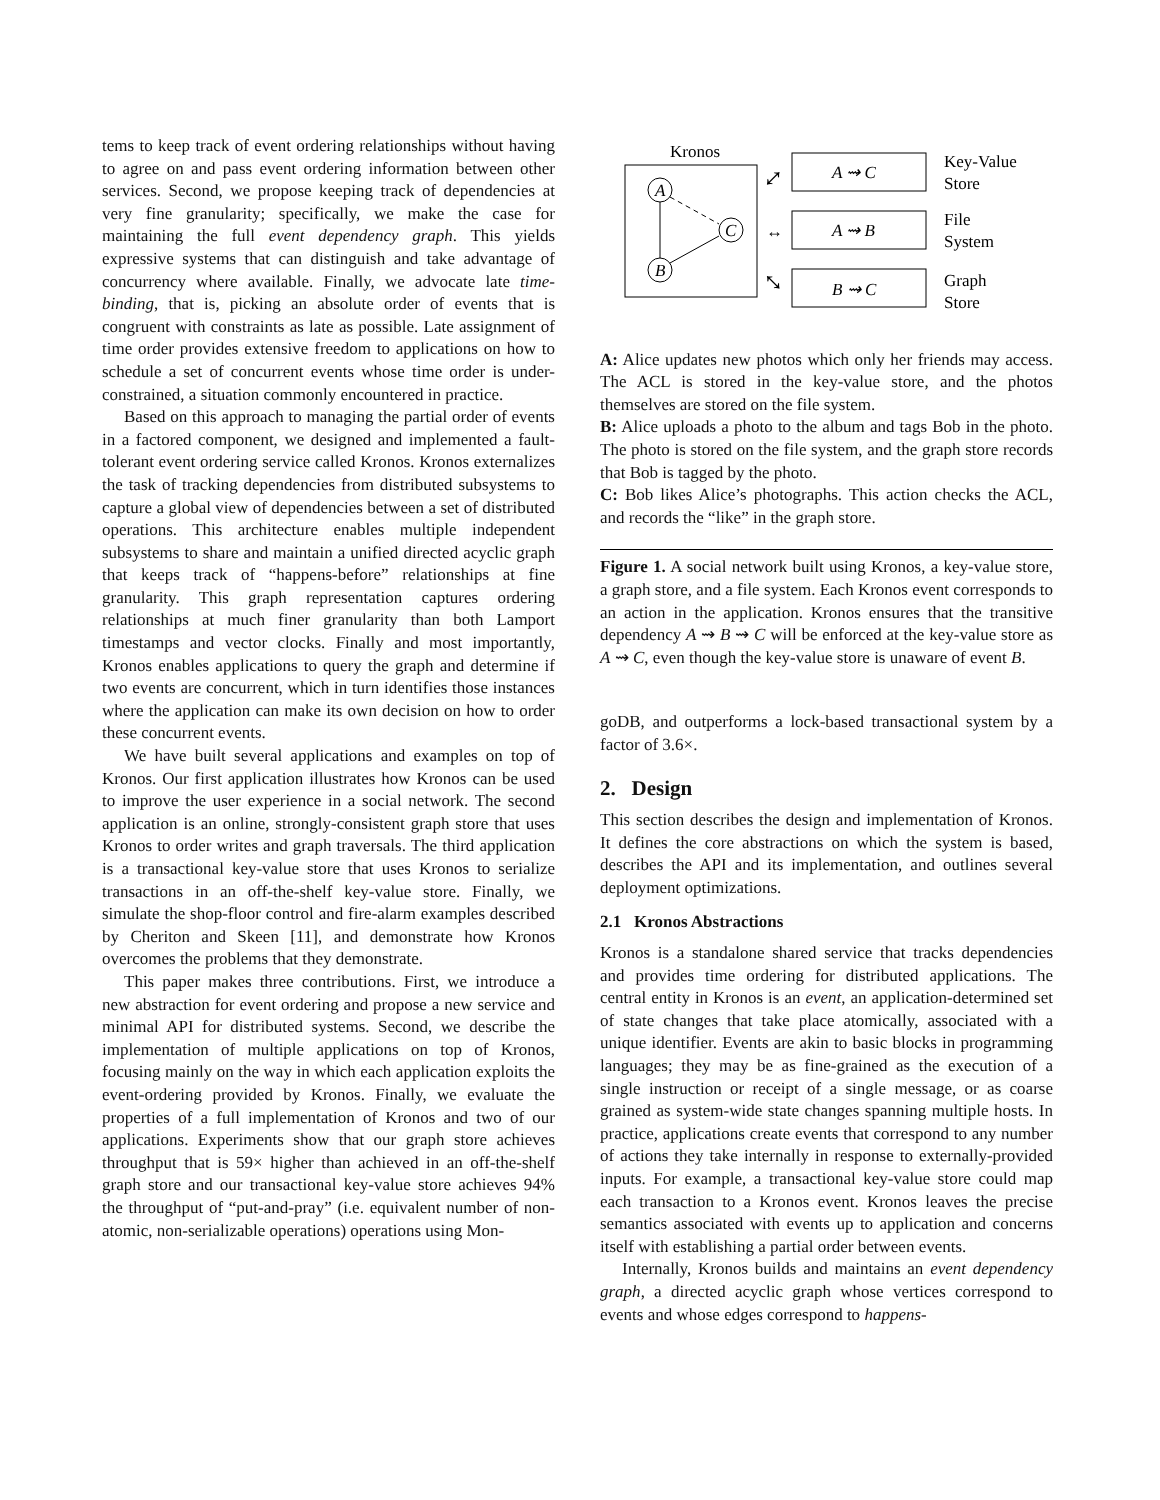tems to keep track of event ordering relationships without having to agree on and pass event ordering information between other services. Second, we propose keeping track of dependencies at very fine granularity; specifically, we make the case for maintaining the full event dependency graph. This yields expressive systems that can distinguish and take advantage of concurrency where available. Finally, we advocate late time-binding, that is, picking an absolute order of events that is congruent with constraints as late as possible. Late assignment of time order provides extensive freedom to applications on how to schedule a set of concurrent events whose time order is under-constrained, a situation commonly encountered in practice.
Based on this approach to managing the partial order of events in a factored component, we designed and implemented a fault-tolerant event ordering service called Kronos. Kronos externalizes the task of tracking dependencies from distributed subsystems to capture a global view of dependencies between a set of distributed operations. This architecture enables multiple independent subsystems to share and maintain a unified directed acyclic graph that keeps track of “happens-before” relationships at fine granularity. This graph representation captures ordering relationships at much finer granularity than both Lamport timestamps and vector clocks. Finally and most importantly, Kronos enables applications to query the graph and determine if two events are concurrent, which in turn identifies those instances where the application can make its own decision on how to order these concurrent events.
We have built several applications and examples on top of Kronos. Our first application illustrates how Kronos can be used to improve the user experience in a social network. The second application is an online, strongly-consistent graph store that uses Kronos to order writes and graph traversals. The third application is a transactional key-value store that uses Kronos to serialize transactions in an off-the-shelf key-value store. Finally, we simulate the shop-floor control and fire-alarm examples described by Cheriton and Skeen [11], and demonstrate how Kronos overcomes the problems that they demonstrate.
This paper makes three contributions. First, we introduce a new abstraction for event ordering and propose a new service and minimal API for distributed systems. Second, we describe the implementation of multiple applications on top of Kronos, focusing mainly on the way in which each application exploits the event-ordering provided by Kronos. Finally, we evaluate the properties of a full implementation of Kronos and two of our applications. Experiments show that our graph store achieves throughput that is 59× higher than achieved in an off-the-shelf graph store and our transactional key-value store achieves 94% the throughput of “put-and-pray” (i.e. equivalent number of non-atomic, non-serializable operations) operations using Mon-
Kronos
A
C
B
A ⇝ C
A ⇝ B
B ⇝ C
⤢
↔
⤡
Key-Value
Store
File
System
Graph
Store
A: Alice updates new photos which only her friends may access. The ACL is stored in the key-value store, and the photos themselves are stored on the file system.
B: Alice uploads a photo to the album and tags Bob in the photo. The photo is stored on the file system, and the graph store records that Bob is tagged by the photo.
C: Bob likes Alice’s photographs. This action checks the ACL, and records the “like” in the graph store.
Figure 1. A social network built using Kronos, a key-value store, a graph store, and a file system. Each Kronos event corresponds to an action in the application. Kronos ensures that the transitive dependency A ⇝ B ⇝ C will be enforced at the key-value store as A ⇝ C, even though the key-value store is unaware of event B.
goDB, and outperforms a lock-based transactional system by a factor of 3.6×.
2. Design
This section describes the design and implementation of Kronos. It defines the core abstractions on which the system is based, describes the API and its implementation, and outlines several deployment optimizations.
2.1 Kronos Abstractions
Kronos is a standalone shared service that tracks dependencies and provides time ordering for distributed applications. The central entity in Kronos is an event, an application-determined set of state changes that take place atomically, associated with a unique identifier. Events are akin to basic blocks in programming languages; they may be as fine-grained as the execution of a single instruction or receipt of a single message, or as coarse grained as system-wide state changes spanning multiple hosts. In practice, applications create events that correspond to any number of actions they take internally in response to externally-provided inputs. For example, a transactional key-value store could map each transaction to a Kronos event. Kronos leaves the precise semantics associated with events up to application and concerns itself with establishing a partial order between events.
Internally, Kronos builds and maintains an event dependency graph, a directed acyclic graph whose vertices correspond to events and whose edges correspond to happens-